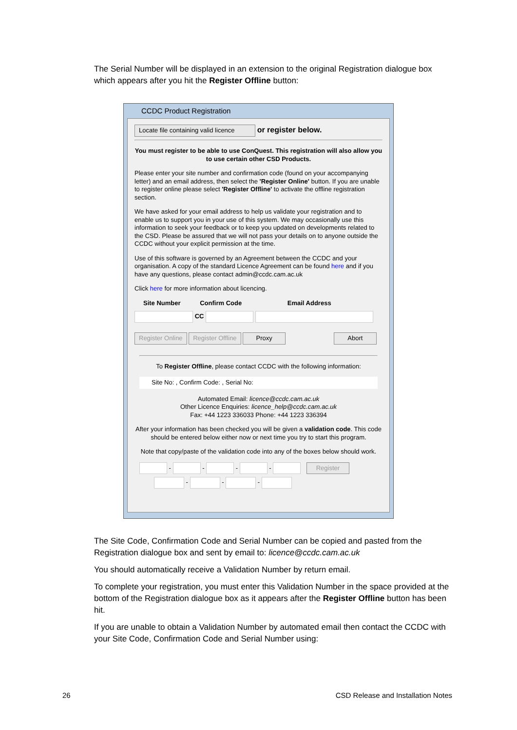The Serial Number will be displayed in an extension to the original Registration dialogue box which appears after you hit the Register Offline button:
CCDC Product Registration
Locate file containing valid licence or register below.
You must register to be able to use ConQuest. This registration will also allow you to use certain other CSD Products.
Please enter your site number and confirmation code (found on your accompanying letter) and an email address, then select the 'Register Online' button. If you are unable to register online please select 'Register Offline' to activate the offline registration section.
We have asked for your email address to help us validate your registration and to enable us to support you in your use of this system. We may occasionally use this information to seek your feedback or to keep you updated on developments related to the CSD. Please be assured that we will not pass your details on to anyone outside the CCDC without your explicit permission at the time.
Use of this software is governed by an Agreement between the CCDC and your organisation. A copy of the standard Licence Agreement can be found here and if you have any questions, please contact admin@ccdc.cam.ac.uk
Click here for more information about licencing.
Site Number Confirm Code Email Address
CC
Register Online Register Offline Proxy Abort
To Register Offline, please contact CCDC with the following information:
Site No: , Confirm Code: , Serial No:
Automated Email: licence@ccdc.cam.ac.uk
Other Licence Enquiries: licence_help@ccdc.cam.ac.uk
Fax: +44 1223 336033 Phone: +44 1223 336394
After your information has been checked you will be given a validation code. This code should be entered below either now or next time you try to start this program.
Note that copy/paste of the validation code into any of the boxes below should work.
- - - - Register
- - -
The Site Code, Confirmation Code and Serial Number can be copied and pasted from the Registration dialogue box and sent by email to: licence@ccdc.cam.ac.uk
You should automatically receive a Validation Number by return email.
To complete your registration, you must enter this Validation Number in the space provided at the bottom of the Registration dialogue box as it appears after the Register Offline button has been hit.
If you are unable to obtain a Validation Number by automated email then contact the CCDC with your Site Code, Confirmation Code and Serial Number using:
26 CSD Release and Installation Notes